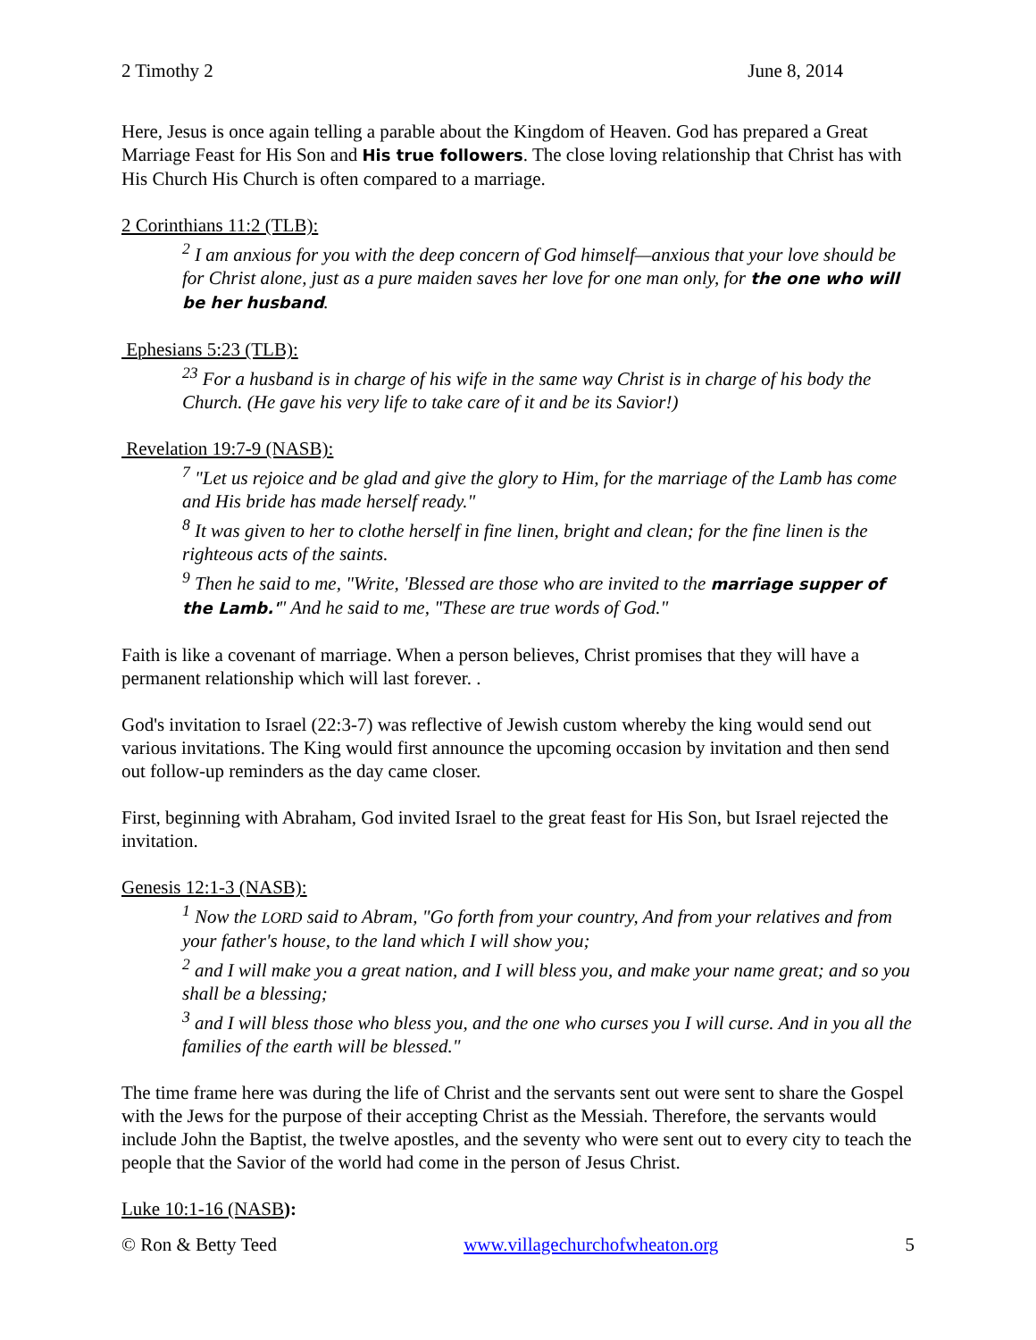2 Timothy 2 June 8, 2014
Here, Jesus is once again telling a parable about the Kingdom of Heaven. God has prepared a Great Marriage Feast for His Son and His true followers. The close loving relationship that Christ has with His Church His Church is often compared to a marriage.
2 Corinthians 11:2 (TLB):
<sup>2</sup> I am anxious for you with the deep concern of God himself—anxious that your love should be for Christ alone, just as a pure maiden saves her love for one man only, for the one who will be her husband.
Ephesians 5:23 (TLB):
<sup>23</sup> For a husband is in charge of his wife in the same way Christ is in charge of his body the Church. (He gave his very life to take care of it and be its Savior!)
Revelation 19:7-9 (NASB):
<sup>7</sup> "Let us rejoice and be glad and give the glory to Him, for the marriage of the Lamb has come and His bride has made herself ready."
<sup>8</sup> It was given to her to clothe herself in fine linen, bright and clean; for the fine linen is the righteous acts of the saints.
<sup>9</sup> Then he said to me, "Write, 'Blessed are those who are invited to the marriage supper of the Lamb.'" And he said to me, "These are true words of God."
Faith is like a covenant of marriage. When a person believes, Christ promises that they will have a permanent relationship which will last forever. .
God's invitation to Israel (22:3-7) was reflective of Jewish custom whereby the king would send out various invitations. The King would first announce the upcoming occasion by invitation and then send out follow-up reminders as the day came closer.
First, beginning with Abraham, God invited Israel to the great feast for His Son, but Israel rejected the invitation.
Genesis 12:1-3 (NASB):
<sup>1</sup> Now the LORD said to Abram, "Go forth from your country, And from your relatives and from your father's house, to the land which I will show you;
<sup>2</sup> and I will make you a great nation, and I will bless you, and make your name great; and so you shall be a blessing;
<sup>3</sup> and I will bless those who bless you, and the one who curses you I will curse. And in you all the families of the earth will be blessed."
The time frame here was during the life of Christ and the servants sent out were sent to share the Gospel with the Jews for the purpose of their accepting Christ as the Messiah. Therefore, the servants would include John the Baptist, the twelve apostles, and the seventy who were sent out to every city to teach the people that the Savior of the world had come in the person of Jesus Christ.
Luke 10:1-16 (NASB):
© Ron & Betty Teed www.villagechurchofwheaton.org 5